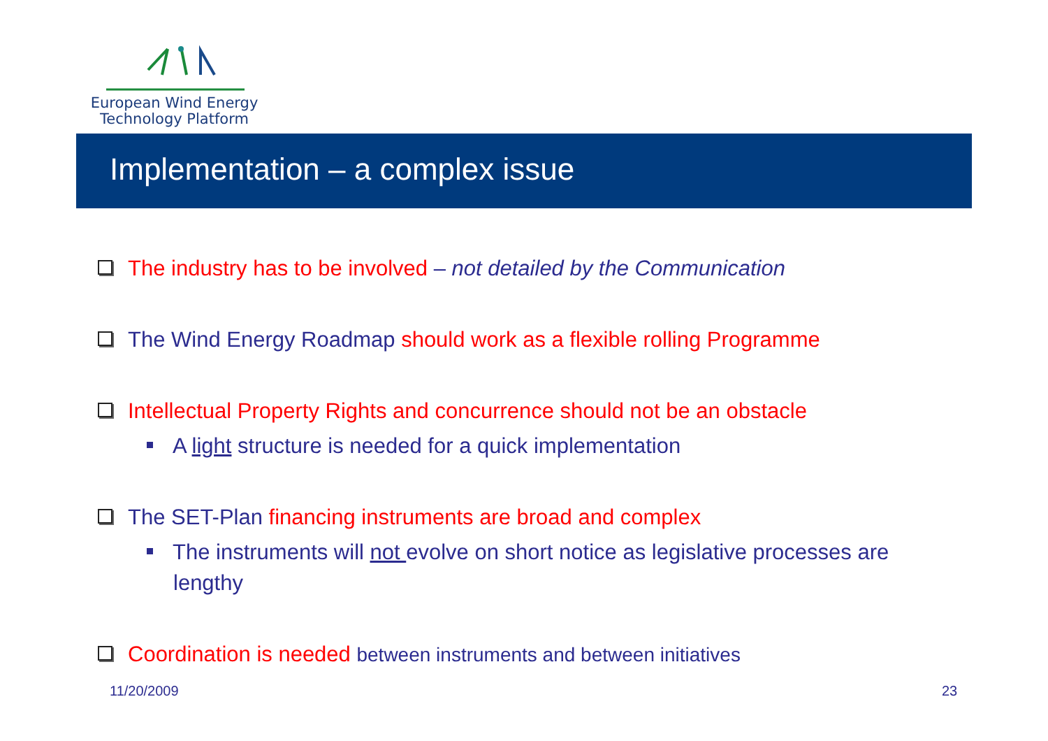European Wind Energy
Technology Platform
Implementation – a complex issue
The industry has to be involved – not detailed by the Communication
The Wind Energy Roadmap should work as a flexible rolling Programme
Intellectual Property Rights and concurrence should not be an obstacle
A light structure is needed for a quick implementation
The SET-Plan financing instruments are broad and complex
The instruments will not evolve on short notice as legislative processes are lengthy
Coordination is needed between instruments and between initiatives
11/20/2009 23